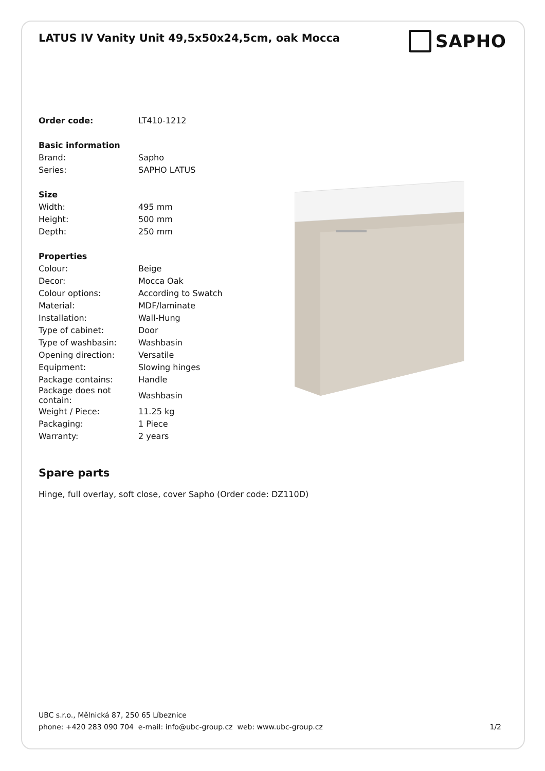LATUS IV Vanity Unit 49,5x50x24,5cm, oak Mocca
SAPHO
| Order code: | LT410-1212 |
| Basic information | |
| Brand: | Sapho |
| Series: | SAPHO LATUS |
| Size | |
| Width: | 495 mm |
| Height: | 500 mm |
| Depth: | 250 mm |
| Properties | |
| Colour: | Beige |
| Decor: | Mocca Oak |
| Colour options: | According to Swatch |
| Material: | MDF/laminate |
| Installation: | Wall-Hung |
| Type of cabinet: | Door |
| Type of washbasin: | Washbasin |
| Opening direction: | Versatile |
| Equipment: | Slowing hinges |
| Package contains: | Handle |
| Package does not contain: | Washbasin |
| Weight / Piece: | 11.25 kg |
| Packaging: | 1 Piece |
| Warranty: | 2 years |
Spare parts
Hinge, full overlay, soft close, cover Sapho (Order code: DZ110D)
UBC s.r.o., Mělnická 87, 250 65 Líbeznice
phone: +420 283 090 704 e-mail: info@ubc-group.cz web: www.ubc-group.cz 1/2